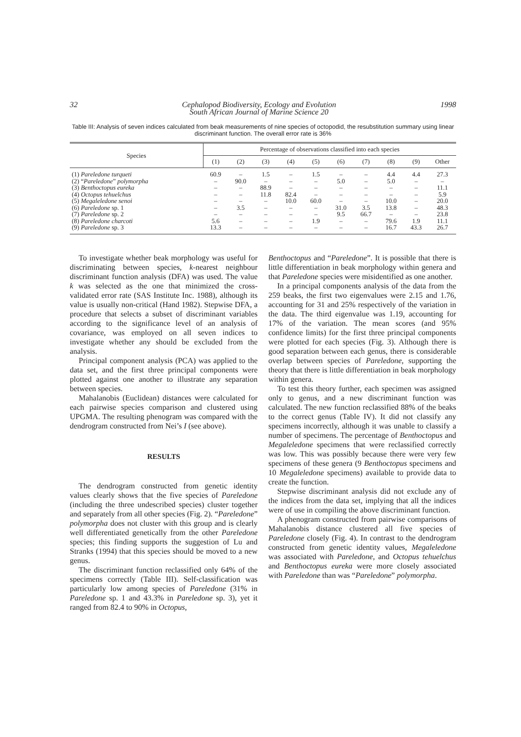32 Cephalopod Biodiversity, Ecology and Evolution
South African Journal of Marine Science 20 1998
Table III: Analysis of seven indices calculated from beak measurements of nine species of octopodid, the resubstitution summary using linear discriminant function. The overall error rate is 36%
| Species | Percentage of observations classified into each species | | | | | | | | | |
| --- | --- | --- | --- | --- | --- | --- | --- | --- | --- | --- |
| | (1) | (2) | (3) | (4) | (5) | (6) | (7) | (8) | (9) | Other |
| (1) Pareledone turqueti (2) “ Pareledone ” polymorpha (3) Benthoctopus eureka (4) Octopus tehuelchus (5) Megaleledone senoi (6) Pareledone sp. 1 (7) Pareledone sp. 2 (8) Pareledone charcoti (9) Pareledone sp. 3 | 60.9 – – – – – – 5.6 13.3 | – 90.0 – – – 3.5 – – – | 1.5 – 88.9 11.8 – – – – – | – – – 82.4 10.0 – – – – | 1.5 – – – 60.0 – – 1.9 – | – 5.0 – – – 31.0 9.5 – – | – – – – – 3.5 66.7 – – | 4.4 5.0 – – 10.0 13.8 – 79.6 16.7 | 4.4 – – – – – – 1.9 43.3 | 27.3 – 11.1 5.9 20.0 48.3 23.8 11.1 26.7 |
To investigate whether beak morphology was useful for discriminating between species, k-nearest neighbour discriminant function analysis (DFA) was used. The value k was selected as the one that minimized the cross-validated error rate (SAS Institute Inc. 1988), although its value is usually non-critical (Hand 1982). Stepwise DFA, a procedure that selects a subset of discriminant variables according to the significance level of an analysis of covariance, was employed on all seven indices to investigate whether any should be excluded from the analysis.
Principal component analysis (PCA) was applied to the data set, and the first three principal components were plotted against one another to illustrate any separation between species.
Mahalanobis (Euclidean) distances were calculated for each pairwise species comparison and clustered using UPGMA. The resulting phenogram was compared with the dendrogram constructed from Nei’s I (see above).
RESULTS
The dendrogram constructed from genetic identity values clearly shows that the five species of Pareledone (including the three undescribed species) cluster together and separately from all other species (Fig. 2). “Pareledone” polymorpha does not cluster with this group and is clearly well differentiated genetically from the other Pareledone species; this finding supports the suggestion of Lu and Stranks (1994) that this species should be moved to a new genus.
The discriminant function reclassified only 64% of the specimens correctly (Table III). Self-classification was particularly low among species of Pareledone (31% in Pareledone sp. 1 and 43.3% in Pareledone sp. 3), yet it ranged from 82.4 to 90% in Octopus,
Benthoctopus and “Pareledone”. It is possible that there is little differentiation in beak morphology within genera and that Pareledone species were misidentified as one another.
In a principal components analysis of the data from the 259 beaks, the first two eigenvalues were 2.15 and 1.76, accounting for 31 and 25% respectively of the variation in the data. The third eigenvalue was 1.19, accounting for 17% of the variation. The mean scores (and 95% confidence limits) for the first three principal components were plotted for each species (Fig. 3). Although there is good separation between each genus, there is considerable overlap between species of Pareledone, supporting the theory that there is little differentiation in beak morphology within genera.
To test this theory further, each specimen was assigned only to genus, and a new discriminant function was calculated. The new function reclassified 88% of the beaks to the correct genus (Table IV). It did not classify any specimens incorrectly, although it was unable to classify a number of specimens. The percentage of Benthoctopus and Megaleledone specimens that were reclassified correctly was low. This was possibly because there were very few specimens of these genera (9 Benthoctopus specimens and 10 Megaleledone specimens) available to provide data to create the function.
Stepwise discriminant analysis did not exclude any of the indices from the data set, implying that all the indices were of use in compiling the above discriminant function.
A phenogram constructed from pairwise comparisons of Mahalanobis distance clustered all five species of Pareledone closely (Fig. 4). In contrast to the dendrogram constructed from genetic identity values, Megaleledone was associated with Pareledone, and Octopus tehuelchus and Benthoctopus eureka were more closely associated with Pareledone than was “Pareledone” polymorpha.